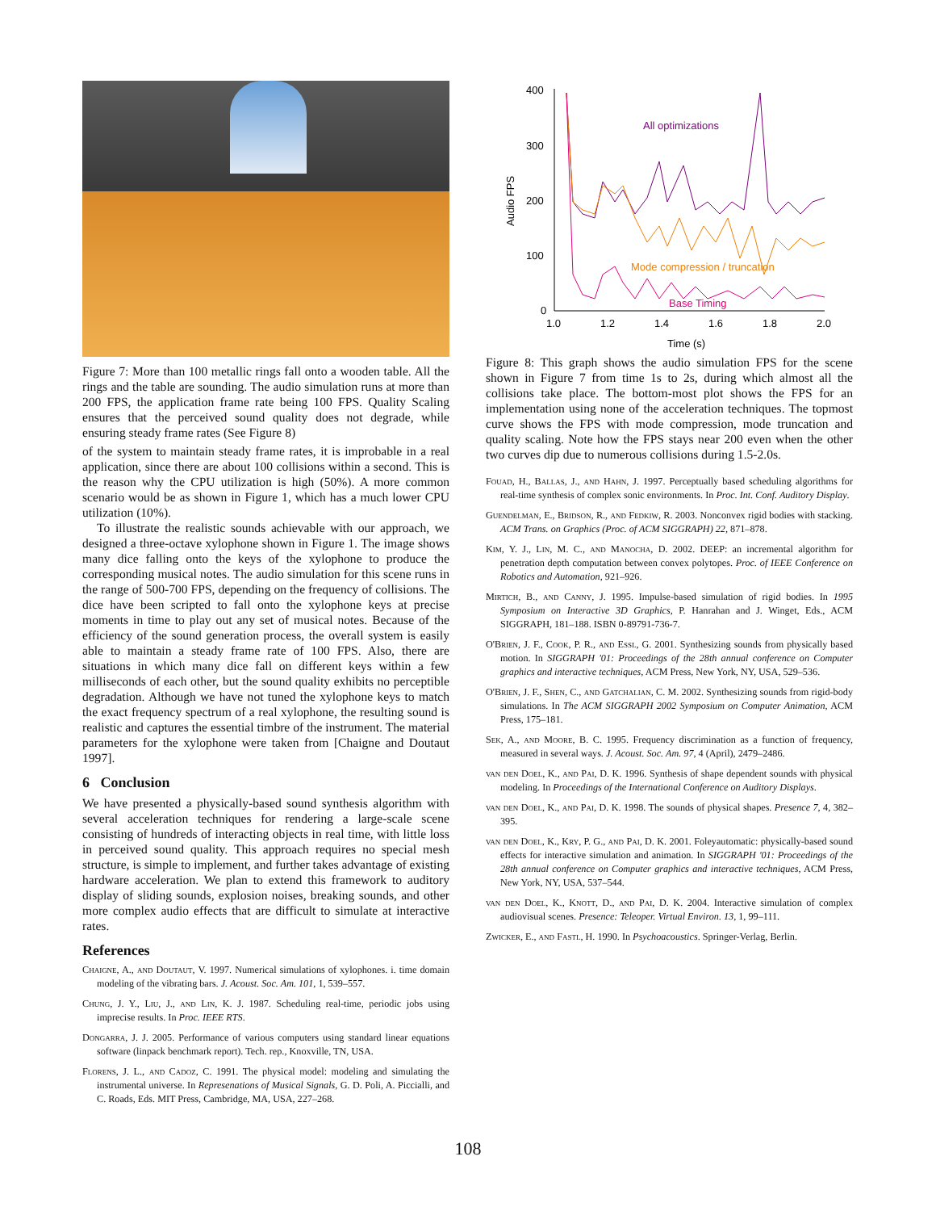Figure 7: More than 100 metallic rings fall onto a wooden table. All the rings and the table are sounding. The audio simulation runs at more than 200 FPS, the application frame rate being 100 FPS. Quality Scaling ensures that the perceived sound quality does not degrade, while ensuring steady frame rates (See Figure 8)
of the system to maintain steady frame rates, it is improbable in a real application, since there are about 100 collisions within a second. This is the reason why the CPU utilization is high (50%). A more common scenario would be as shown in Figure 1, which has a much lower CPU utilization (10%).
To illustrate the realistic sounds achievable with our approach, we designed a three-octave xylophone shown in Figure 1. The image shows many dice falling onto the keys of the xylophone to produce the corresponding musical notes. The audio simulation for this scene runs in the range of 500-700 FPS, depending on the frequency of collisions. The dice have been scripted to fall onto the xylophone keys at precise moments in time to play out any set of musical notes. Because of the efficiency of the sound generation process, the overall system is easily able to maintain a steady frame rate of 100 FPS. Also, there are situations in which many dice fall on different keys within a few milliseconds of each other, but the sound quality exhibits no perceptible degradation. Although we have not tuned the xylophone keys to match the exact frequency spectrum of a real xylophone, the resulting sound is realistic and captures the essential timbre of the instrument. The material parameters for the xylophone were taken from [Chaigne and Doutaut 1997].
6 Conclusion
We have presented a physically-based sound synthesis algorithm with several acceleration techniques for rendering a large-scale scene consisting of hundreds of interacting objects in real time, with little loss in perceived sound quality. This approach requires no special mesh structure, is simple to implement, and further takes advantage of existing hardware acceleration. We plan to extend this framework to auditory display of sliding sounds, explosion noises, breaking sounds, and other more complex audio effects that are difficult to simulate at interactive rates.
References
Chaigne, A., and Doutaut, V. 1997. Numerical simulations of xylophones. i. time domain modeling of the vibrating bars. J. Acoust. Soc. Am. 101, 1, 539–557.
Chung, J. Y., Liu, J., and Lin, K. J. 1987. Scheduling real-time, periodic jobs using imprecise results. In Proc. IEEE RTS.
Dongarra, J. J. 2005. Performance of various computers using standard linear equations software (linpack benchmark report). Tech. rep., Knoxville, TN, USA.
Florens, J. L., and Cadoz, C. 1991. The physical model: modeling and simulating the instrumental universe. In Represenations of Musical Signals, G. D. Poli, A. Piccialli, and C. Roads, Eds. MIT Press, Cambridge, MA, USA, 227–268.
400
300
200
100
0
1.0
1.2
1.4
1.6
1.8
2.0
Time (s)
Audio FPS
All optimizations
Mode compression / truncation
Base Timing
Figure 8: This graph shows the audio simulation FPS for the scene shown in Figure 7 from time 1s to 2s, during which almost all the collisions take place. The bottom-most plot shows the FPS for an implementation using none of the acceleration techniques. The topmost curve shows the FPS with mode compression, mode truncation and quality scaling. Note how the FPS stays near 200 even when the other two curves dip due to numerous collisions during 1.5-2.0s.
Fouad, H., Ballas, J., and Hahn, J. 1997. Perceptually based scheduling algorithms for real-time synthesis of complex sonic environments. In Proc. Int. Conf. Auditory Display.
Guendelman, E., Bridson, R., and Fedkiw, R. 2003. Nonconvex rigid bodies with stacking. ACM Trans. on Graphics (Proc. of ACM SIGGRAPH) 22, 871–878.
Kim, Y. J., Lin, M. C., and Manocha, D. 2002. DEEP: an incremental algorithm for penetration depth computation between convex polytopes. Proc. of IEEE Conference on Robotics and Automation, 921–926.
Mirtich, B., and Canny, J. 1995. Impulse-based simulation of rigid bodies. In 1995 Symposium on Interactive 3D Graphics, P. Hanrahan and J. Winget, Eds., ACM SIGGRAPH, 181–188. ISBN 0-89791-736-7.
O'Brien, J. F., Cook, P. R., and Essl, G. 2001. Synthesizing sounds from physically based motion. In SIGGRAPH '01: Proceedings of the 28th annual conference on Computer graphics and interactive techniques, ACM Press, New York, NY, USA, 529–536.
O'Brien, J. F., Shen, C., and Gatchalian, C. M. 2002. Synthesizing sounds from rigid-body simulations. In The ACM SIGGRAPH 2002 Symposium on Computer Animation, ACM Press, 175–181.
Sek, A., and Moore, B. C. 1995. Frequency discrimination as a function of frequency, measured in several ways. J. Acoust. Soc. Am. 97, 4 (April), 2479–2486.
van den Doel, K., and Pai, D. K. 1996. Synthesis of shape dependent sounds with physical modeling. In Proceedings of the International Conference on Auditory Displays.
van den Doel, K., and Pai, D. K. 1998. The sounds of physical shapes. Presence 7, 4, 382–395.
van den Doel, K., Kry, P. G., and Pai, D. K. 2001. Foleyautomatic: physically-based sound effects for interactive simulation and animation. In SIGGRAPH '01: Proceedings of the 28th annual conference on Computer graphics and interactive techniques, ACM Press, New York, NY, USA, 537–544.
van den Doel, K., Knott, D., and Pai, D. K. 2004. Interactive simulation of complex audiovisual scenes. Presence: Teleoper. Virtual Environ. 13, 1, 99–111.
Zwicker, E., and Fastl, H. 1990. In Psychoacoustics. Springer-Verlag, Berlin.
108